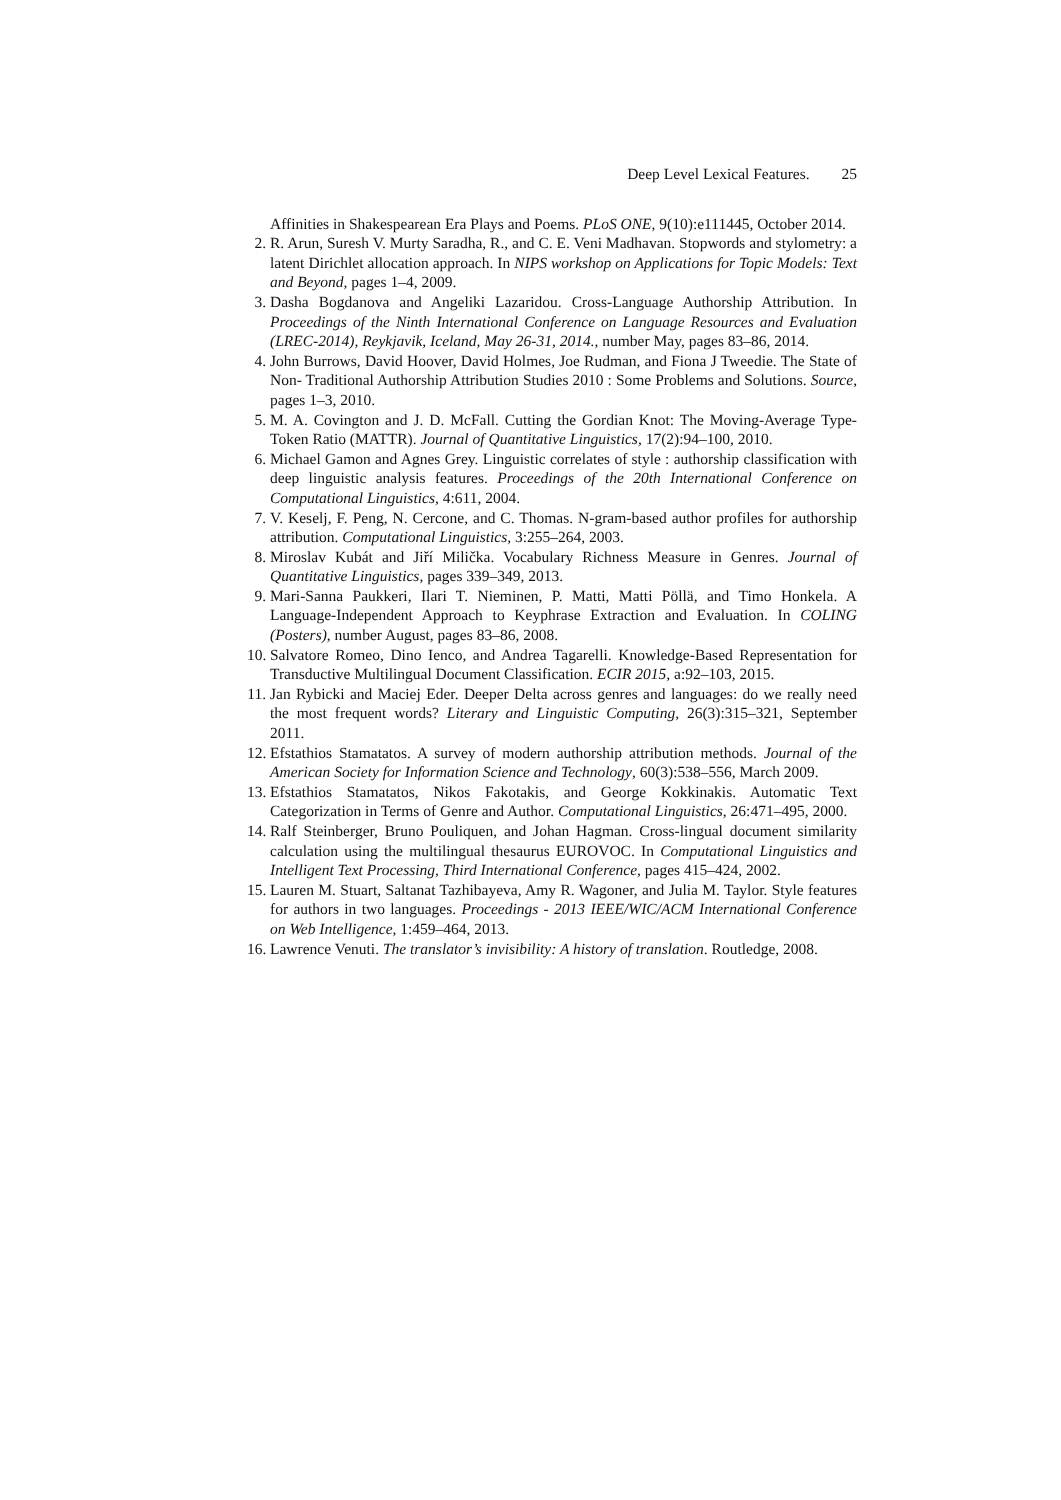Deep Level Lexical Features. 25
Affinities in Shakespearean Era Plays and Poems. PLoS ONE, 9(10):e111445, October 2014.
2. R. Arun, Suresh V. Murty Saradha, R., and C. E. Veni Madhavan. Stopwords and stylometry: a latent Dirichlet allocation approach. In NIPS workshop on Applications for Topic Models: Text and Beyond, pages 1–4, 2009.
3. Dasha Bogdanova and Angeliki Lazaridou. Cross-Language Authorship Attribution. In Proceedings of the Ninth International Conference on Language Resources and Evaluation (LREC-2014), Reykjavik, Iceland, May 26-31, 2014., number May, pages 83–86, 2014.
4. John Burrows, David Hoover, David Holmes, Joe Rudman, and Fiona J Tweedie. The State of Non- Traditional Authorship Attribution Studies 2010 : Some Problems and Solutions. Source, pages 1–3, 2010.
5. M. A. Covington and J. D. McFall. Cutting the Gordian Knot: The Moving-Average Type-Token Ratio (MATTR). Journal of Quantitative Linguistics, 17(2):94–100, 2010.
6. Michael Gamon and Agnes Grey. Linguistic correlates of style : authorship classification with deep linguistic analysis features. Proceedings of the 20th International Conference on Computational Linguistics, 4:611, 2004.
7. V. Keselj, F. Peng, N. Cercone, and C. Thomas. N-gram-based author profiles for authorship attribution. Computational Linguistics, 3:255–264, 2003.
8. Miroslav Kubát and Jiří Milička. Vocabulary Richness Measure in Genres. Journal of Quantitative Linguistics, pages 339–349, 2013.
9. Mari-Sanna Paukkeri, Ilari T. Nieminen, P. Matti, Matti Pöllä, and Timo Honkela. A Language-Independent Approach to Keyphrase Extraction and Evaluation. In COLING (Posters), number August, pages 83–86, 2008.
10.
Salvatore Romeo, Dino Ienco, and Andrea Tagarelli. Knowledge-Based Representation for Transductive Multilingual Document Classification. ECIR 2015, a:92–103, 2015.
11.
Jan Rybicki and Maciej Eder. Deeper Delta across genres and languages: do we really need the most frequent words? Literary and Linguistic Computing, 26(3):315–321, September 2011.
12.
Efstathios Stamatatos. A survey of modern authorship attribution methods. Journal of the American Society for Information Science and Technology, 60(3):538–556, March 2009.
13.
Efstathios Stamatatos, Nikos Fakotakis, and George Kokkinakis. Automatic Text Categorization in Terms of Genre and Author. Computational Linguistics, 26:471–495, 2000.
14.
Ralf Steinberger, Bruno Pouliquen, and Johan Hagman. Cross-lingual document similarity calculation using the multilingual thesaurus EUROVOC. In Computational Linguistics and Intelligent Text Processing, Third International Conference, pages 415–424, 2002.
15.
Lauren M. Stuart, Saltanat Tazhibayeva, Amy R. Wagoner, and Julia M. Taylor. Style features for authors in two languages. Proceedings - 2013 IEEE/WIC/ACM International Conference on Web Intelligence, 1:459–464, 2013.
16.
Lawrence Venuti. The translator’s invisibility: A history of translation. Routledge, 2008.